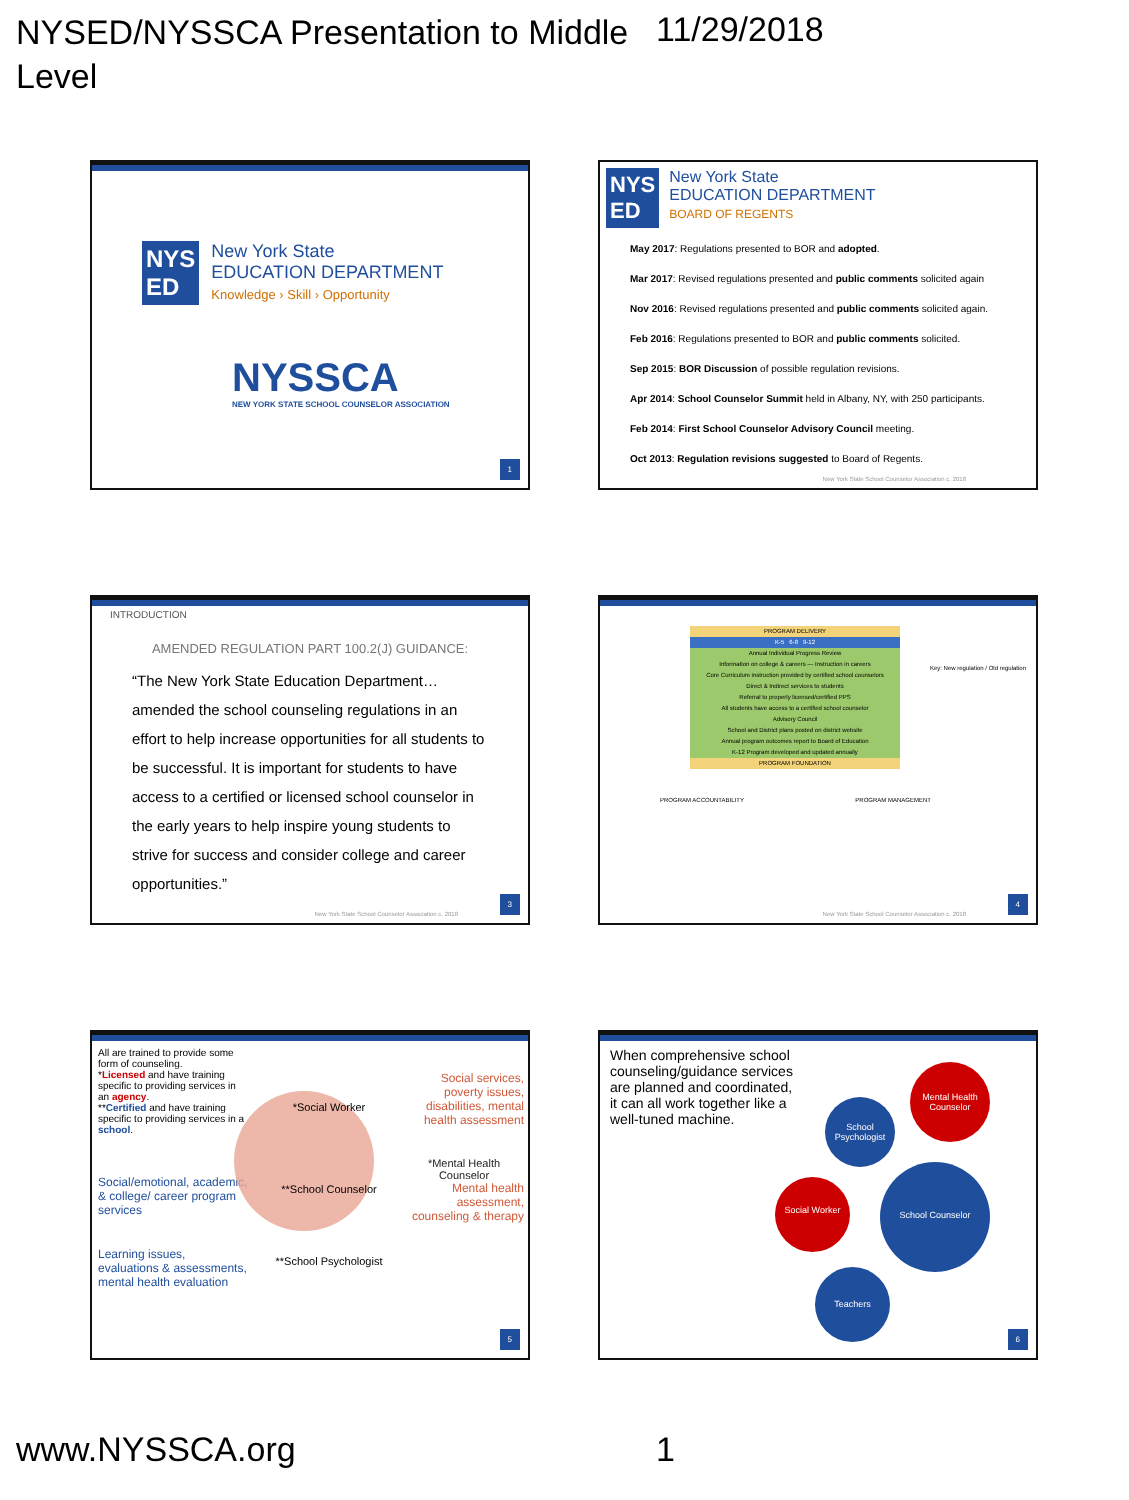NYSED/NYSSCA Presentation to Middle Level
11/29/2018
NYS
ED
New York State
EDUCATION DEPARTMENT
Knowledge › Skill › Opportunity
NYSSCA
NEW YORK STATE SCHOOL COUNSELOR ASSOCIATION
1
NYS
ED
New York State
EDUCATION DEPARTMENT
BOARD OF REGENTS
May 2017: Regulations presented to BOR and adopted.
Mar 2017: Revised regulations presented and public comments solicited again
Nov 2016: Revised regulations presented and public comments solicited again.
Feb 2016: Regulations presented to BOR and public comments solicited.
Sep 2015: BOR Discussion of possible regulation revisions.
Apr 2014: School Counselor Summit held in Albany, NY, with 250 participants.
Feb 2014: First School Counselor Advisory Council meeting.
Oct 2013: Regulation revisions suggested to Board of Regents.
New York State School Counselor Association c. 2018
INTRODUCTION
AMENDED REGULATION PART 100.2(J) GUIDANCE:
“The New York State Education Department… amended the school counseling regulations in an effort to help increase opportunities for all students to be successful. It is important for students to have access to a certified or licensed school counselor in the early years to help inspire young students to strive for success and consider college and career opportunities.”
New York State School Counselor Association c. 2018
3
PROGRAM DELIVERY
K-5 6-8 9-12
Annual Individual Progress Review
Information on college & careers — Instruction in careers
Core Curriculum instruction provided by certified school counselors
Direct & Indirect services to students
Referral to properly licensed/certified PPS
All students have access to a certified school counselor
Advisory Council
School and District plans posted on district website
Annual program outcomes report to Board of Education
K-12 Program developed and updated annually
PROGRAM FOUNDATION
Key: New regulation / Old regulation
PROGRAM ACCOUNTABILITY PROGRAM MANAGEMENT
New York State School Counselor Association c. 2018
4
All are trained to provide some form of counseling.
*Licensed and have training specific to providing services in an agency.
**Certified and have training specific to providing services in a school.
Social/emotional, academic, & college/ career program services
Learning issues, evaluations & assessments, mental health evaluation
*Social Worker
**School Counselor
**School Psychologist
Social services, poverty issues, disabilities, mental health assessment
*Mental Health Counselor
Mental health assessment, counseling & therapy
5
When comprehensive school counseling/guidance services are planned and coordinated, it can all work together like a well-tuned machine.
Mental Health Counselor
School Psychologist
Social Worker
School Counselor
Teachers
6
www.NYSSCA.org 1